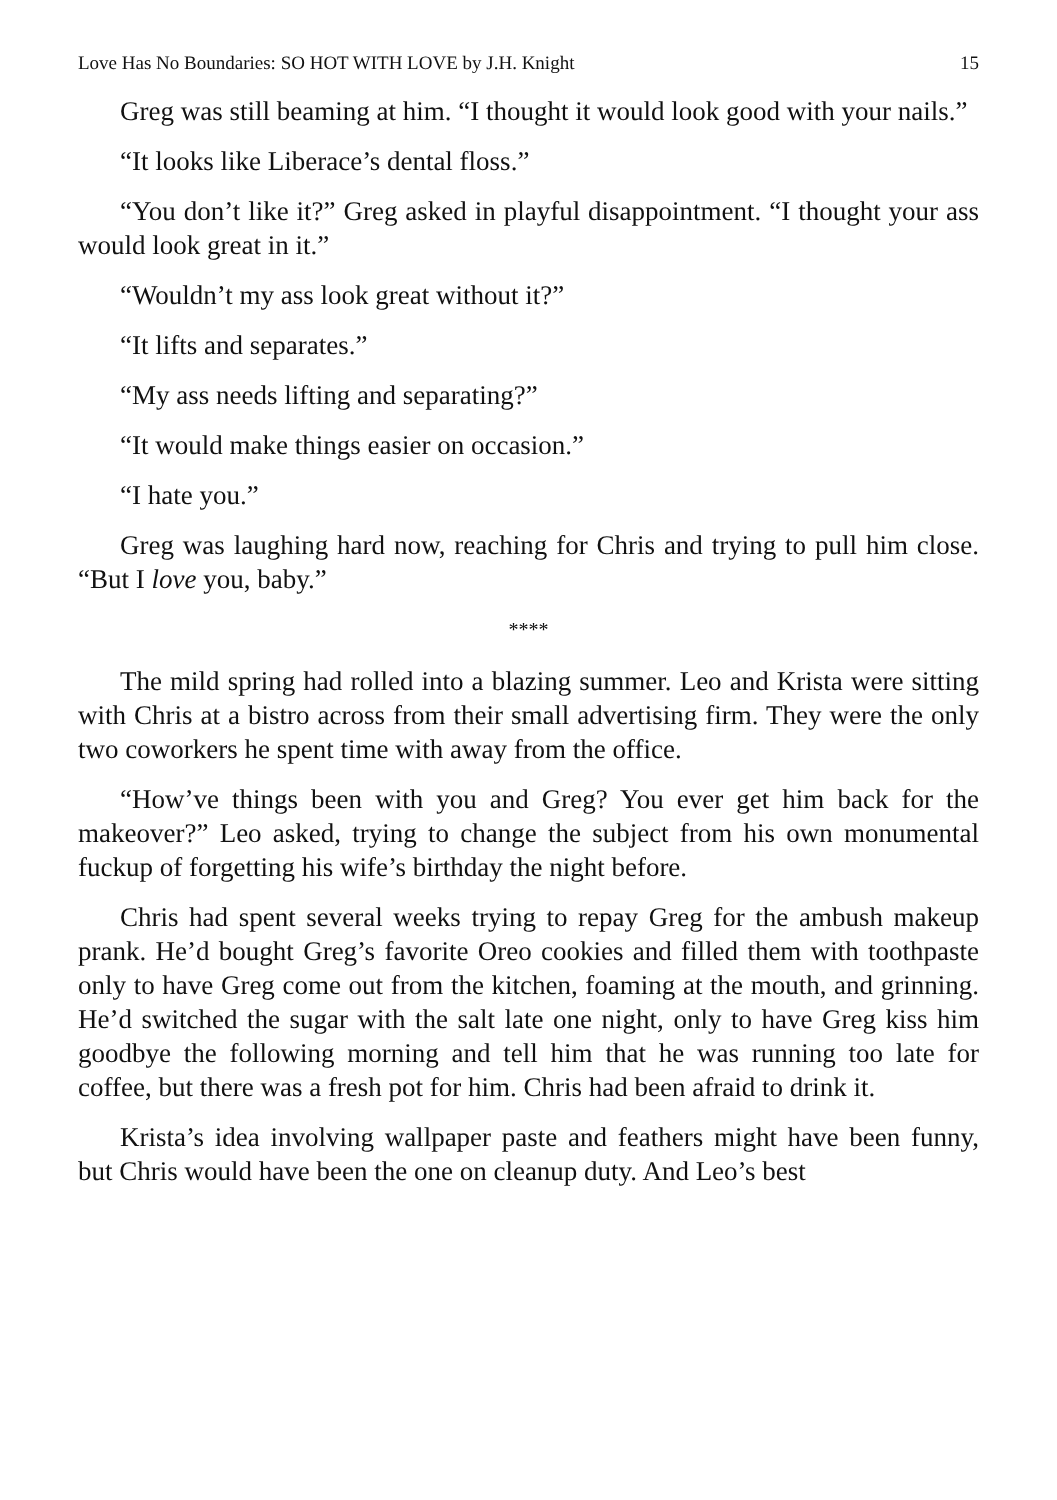Love Has No Boundaries: SO HOT WITH LOVE by J.H. Knight 15
Greg was still beaming at him. “I thought it would look good with your nails.”
“It looks like Liberace’s dental floss.”
“You don’t like it?” Greg asked in playful disappointment. “I thought your ass would look great in it.”
“Wouldn’t my ass look great without it?”
“It lifts and separates.”
“My ass needs lifting and separating?”
“It would make things easier on occasion.”
“I hate you.”
Greg was laughing hard now, reaching for Chris and trying to pull him close. “But I love you, baby.”
****
The mild spring had rolled into a blazing summer. Leo and Krista were sitting with Chris at a bistro across from their small advertising firm. They were the only two coworkers he spent time with away from the office.
“How’ve things been with you and Greg? You ever get him back for the makeover?” Leo asked, trying to change the subject from his own monumental fuckup of forgetting his wife’s birthday the night before.
Chris had spent several weeks trying to repay Greg for the ambush makeup prank. He’d bought Greg’s favorite Oreo cookies and filled them with toothpaste only to have Greg come out from the kitchen, foaming at the mouth, and grinning. He’d switched the sugar with the salt late one night, only to have Greg kiss him goodbye the following morning and tell him that he was running too late for coffee, but there was a fresh pot for him. Chris had been afraid to drink it.
Krista’s idea involving wallpaper paste and feathers might have been funny, but Chris would have been the one on cleanup duty. And Leo’s best